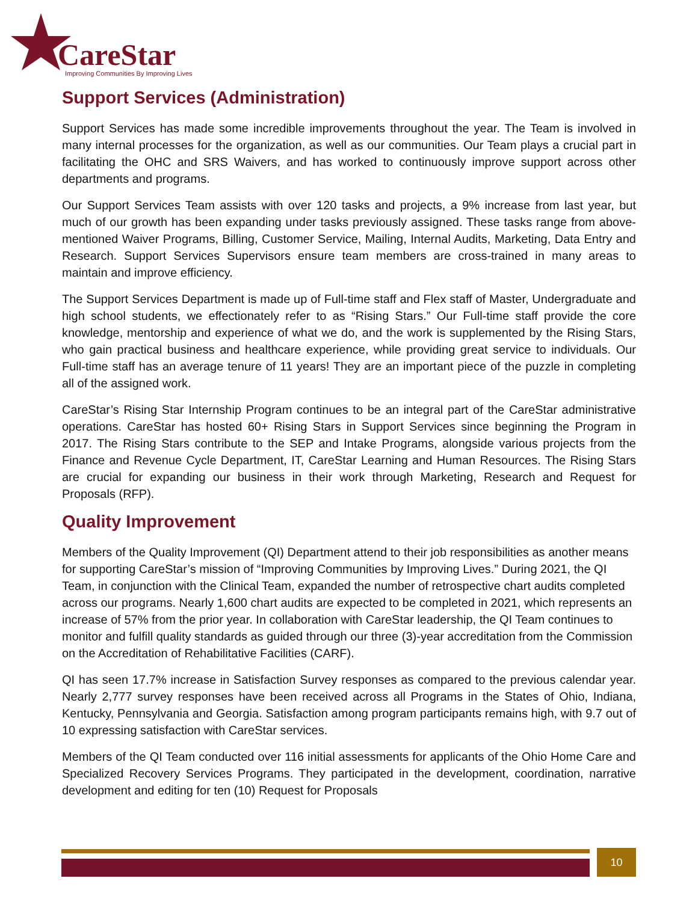CareStar
Improving Communities By Improving Lives
Support Services (Administration)
Support Services has made some incredible improvements throughout the year. The Team is involved in many internal processes for the organization, as well as our communities. Our Team plays a crucial part in facilitating the OHC and SRS Waivers, and has worked to continuously improve support across other departments and programs.
Our Support Services Team assists with over 120 tasks and projects, a 9% increase from last year, but much of our growth has been expanding under tasks previously assigned. These tasks range from above-mentioned Waiver Programs, Billing, Customer Service, Mailing, Internal Audits, Marketing, Data Entry and Research. Support Services Supervisors ensure team members are cross-trained in many areas to maintain and improve efficiency.
The Support Services Department is made up of Full-time staff and Flex staff of Master, Undergraduate and high school students, we effectionately refer to as “Rising Stars.” Our Full-time staff provide the core knowledge, mentorship and experience of what we do, and the work is supplemented by the Rising Stars, who gain practical business and healthcare experience, while providing great service to individuals. Our Full-time staff has an average tenure of 11 years! They are an important piece of the puzzle in completing all of the assigned work.
CareStar’s Rising Star Internship Program continues to be an integral part of the CareStar administrative operations. CareStar has hosted 60+ Rising Stars in Support Services since beginning the Program in 2017. The Rising Stars contribute to the SEP and Intake Programs, alongside various projects from the Finance and Revenue Cycle Department, IT, CareStar Learning and Human Resources. The Rising Stars are crucial for expanding our business in their work through Marketing, Research and Request for Proposals (RFP).
Quality Improvement
Members of the Quality Improvement (QI) Department attend to their job responsibilities as another means for supporting CareStar’s mission of “Improving Communities by Improving Lives.” During 2021, the QI Team, in conjunction with the Clinical Team, expanded the number of retrospective chart audits completed across our programs. Nearly 1,600 chart audits are expected to be completed in 2021, which represents an increase of 57% from the prior year. In collaboration with CareStar leadership, the QI Team continues to monitor and fulfill quality standards as guided through our three (3)-year accreditation from the Commission on the Accreditation of Rehabilitative Facilities (CARF).
QI has seen 17.7% increase in Satisfaction Survey responses as compared to the previous calendar year. Nearly 2,777 survey responses have been received across all Programs in the States of Ohio, Indiana, Kentucky, Pennsylvania and Georgia. Satisfaction among program participants remains high, with 9.7 out of 10 expressing satisfaction with CareStar services.
Members of the QI Team conducted over 116 initial assessments for applicants of the Ohio Home Care and Specialized Recovery Services Programs. They participated in the development, coordination, narrative development and editing for ten (10) Request for Proposals
10